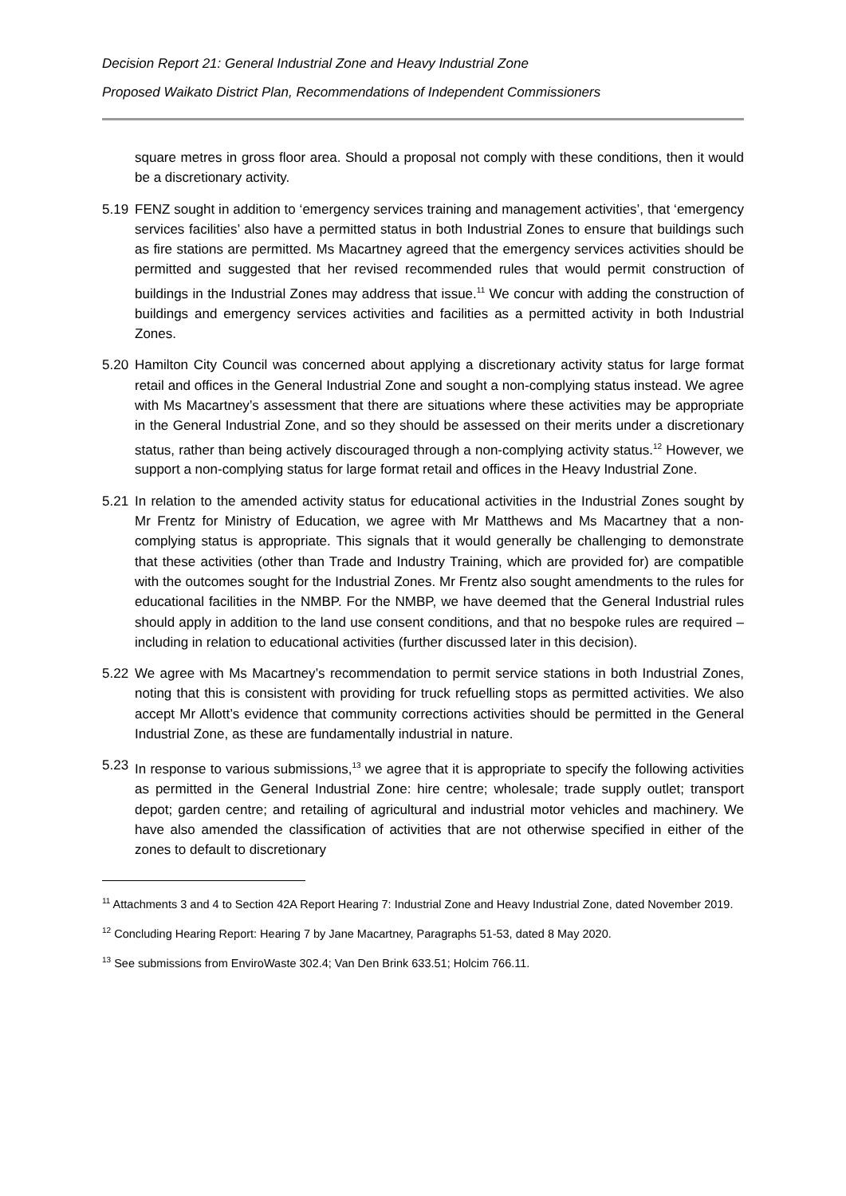Decision Report 21: General Industrial Zone and Heavy Industrial Zone
Proposed Waikato District Plan, Recommendations of Independent Commissioners
square metres in gross floor area. Should a proposal not comply with these conditions, then it would be a discretionary activity.
5.19 FENZ sought in addition to ‘emergency services training and management activities’, that ‘emergency services facilities’ also have a permitted status in both Industrial Zones to ensure that buildings such as fire stations are permitted. Ms Macartney agreed that the emergency services activities should be permitted and suggested that her revised recommended rules that would permit construction of buildings in the Industrial Zones may address that issue.<sup>11</sup> We concur with adding the construction of buildings and emergency services activities and facilities as a permitted activity in both Industrial Zones.
5.20 Hamilton City Council was concerned about applying a discretionary activity status for large format retail and offices in the General Industrial Zone and sought a non-complying status instead. We agree with Ms Macartney’s assessment that there are situations where these activities may be appropriate in the General Industrial Zone, and so they should be assessed on their merits under a discretionary status, rather than being actively discouraged through a non-complying activity status.<sup>12</sup> However, we support a non-complying status for large format retail and offices in the Heavy Industrial Zone.
5.21 In relation to the amended activity status for educational activities in the Industrial Zones sought by Mr Frentz for Ministry of Education, we agree with Mr Matthews and Ms Macartney that a non-complying status is appropriate. This signals that it would generally be challenging to demonstrate that these activities (other than Trade and Industry Training, which are provided for) are compatible with the outcomes sought for the Industrial Zones. Mr Frentz also sought amendments to the rules for educational facilities in the NMBP. For the NMBP, we have deemed that the General Industrial rules should apply in addition to the land use consent conditions, and that no bespoke rules are required – including in relation to educational activities (further discussed later in this decision).
5.22 We agree with Ms Macartney’s recommendation to permit service stations in both Industrial Zones, noting that this is consistent with providing for truck refuelling stops as permitted activities. We also accept Mr Allott’s evidence that community corrections activities should be permitted in the General Industrial Zone, as these are fundamentally industrial in nature.
5.23 In response to various submissions,<sup>13</sup> we agree that it is appropriate to specify the following activities as permitted in the General Industrial Zone: hire centre; wholesale; trade supply outlet; transport depot; garden centre; and retailing of agricultural and industrial motor vehicles and machinery. We have also amended the classification of activities that are not otherwise specified in either of the zones to default to discretionary
<sup>11</sup> Attachments 3 and 4 to Section 42A Report Hearing 7: Industrial Zone and Heavy Industrial Zone, dated November 2019.
<sup>12</sup> Concluding Hearing Report: Hearing 7 by Jane Macartney, Paragraphs 51-53, dated 8 May 2020.
<sup>13</sup> See submissions from EnviroWaste 302.4; Van Den Brink 633.51; Holcim 766.11.